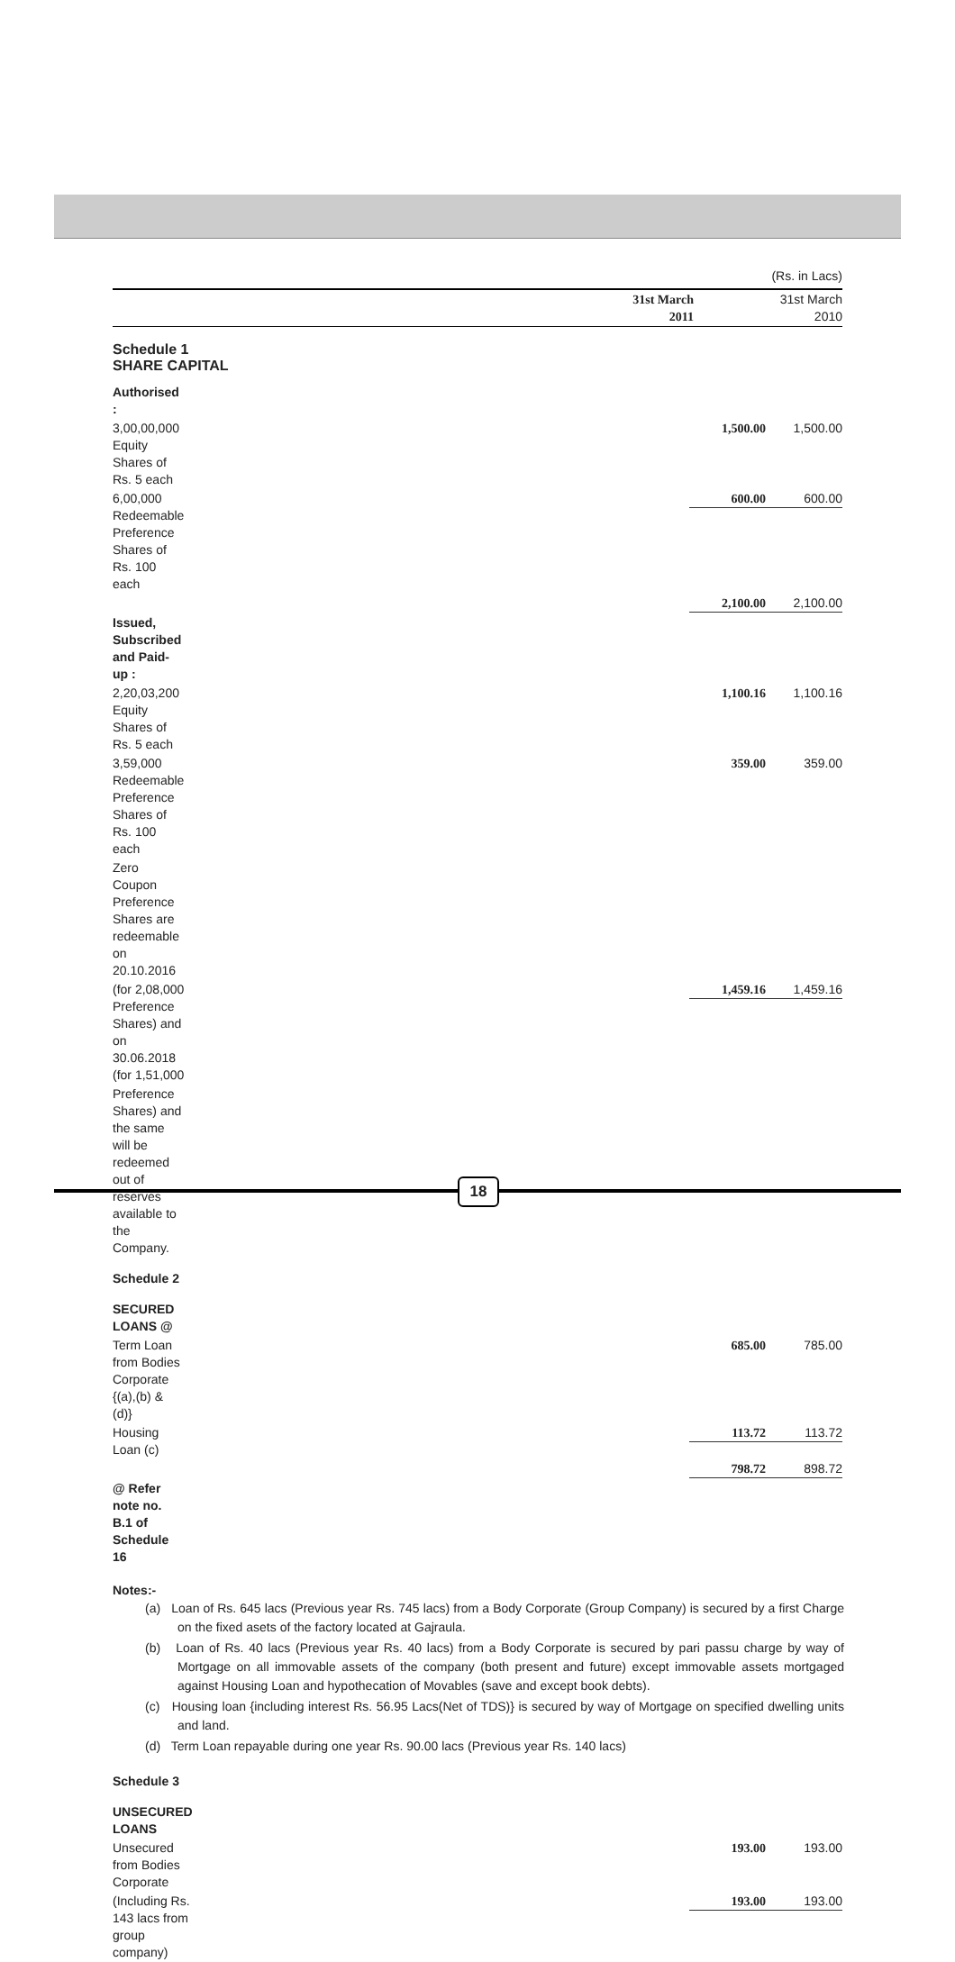(Rs. in Lacs)
| | 31st March 2011 | 31st March 2010 |
Schedule 1
SHARE CAPITAL
| Authorised : | | |
| 3,00,00,000 Equity Shares of Rs. 5 each | 1,500.00 | 1,500.00 |
| 6,00,000 Redeemable Preference Shares of Rs. 100 each | 600.00 | 600.00 |
| | 2,100.00 | 2,100.00 |
| Issued, Subscribed and Paid-up : | | |
| 2,20,03,200 Equity Shares of Rs. 5 each | 1,100.16 | 1,100.16 |
| 3,59,000 Redeemable Preference Shares of Rs. 100 each | 359.00 | 359.00 |
| Zero Coupon Preference Shares are redeemable on 20.10.2016 | | |
| (for 2,08,000 Preference Shares) and on 30.06.2018 (for 1,51,000 | 1,459.16 | 1,459.16 |
| Preference Shares) and the same will be redeemed out of reserves available to the Company. | | |
| Schedule 2 | | |
| SECURED LOANS @ | | |
| Term Loan from Bodies Corporate {(a),(b) & (d)} | 685.00 | 785.00 |
| Housing Loan (c) | 113.72 | 113.72 |
| | 798.72 | 898.72 |
| @ Refer note no. B.1 of Schedule 16 | | |
Notes:-
(a) Loan of Rs. 645 lacs (Previous year Rs. 745 lacs) from a Body Corporate (Group Company) is secured by a first Charge on the fixed asets of the factory located at Gajraula.
(b) Loan of Rs. 40 lacs (Previous year Rs. 40 lacs) from a Body Corporate is secured by pari passu charge by way of Mortgage on all immovable assets of the company (both present and future) except immovable assets mortgaged against Housing Loan and hypothecation of Movables (save and except book debts).
(c) Housing loan {including interest Rs. 56.95 Lacs(Net of TDS)} is secured by way of Mortgage on specified dwelling units and land.
(d) Term Loan repayable during one year Rs. 90.00 lacs (Previous year Rs. 140 lacs)
| Schedule 3 | | |
| UNSECURED LOANS | | |
| Unsecured from Bodies Corporate | 193.00 | 193.00 |
| (Including Rs. 143 lacs from group company) | 193.00 | 193.00 |
18